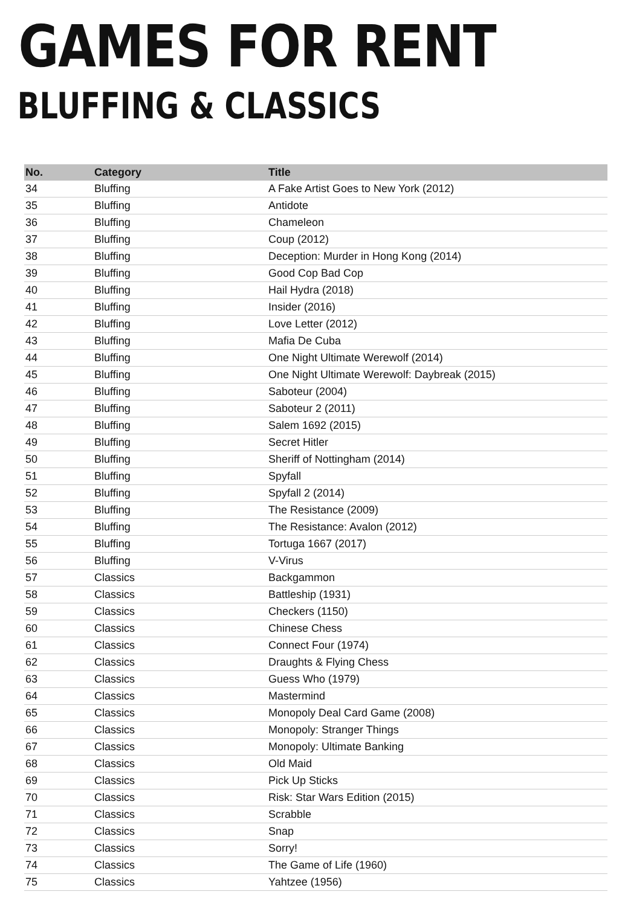GAMES FOR RENT
BLUFFING & CLASSICS
| No. | Category | Title |
| --- | --- | --- |
| 34 | Bluffing | A Fake Artist Goes to New York (2012) |
| 35 | Bluffing | Antidote |
| 36 | Bluffing | Chameleon |
| 37 | Bluffing | Coup (2012) |
| 38 | Bluffing | Deception: Murder in Hong Kong (2014) |
| 39 | Bluffing | Good Cop Bad Cop |
| 40 | Bluffing | Hail Hydra (2018) |
| 41 | Bluffing | Insider (2016) |
| 42 | Bluffing | Love Letter (2012) |
| 43 | Bluffing | Mafia De Cuba |
| 44 | Bluffing | One Night Ultimate Werewolf (2014) |
| 45 | Bluffing | One Night Ultimate Werewolf: Daybreak (2015) |
| 46 | Bluffing | Saboteur (2004) |
| 47 | Bluffing | Saboteur 2 (2011) |
| 48 | Bluffing | Salem 1692 (2015) |
| 49 | Bluffing | Secret Hitler |
| 50 | Bluffing | Sheriff of Nottingham (2014) |
| 51 | Bluffing | Spyfall |
| 52 | Bluffing | Spyfall 2 (2014) |
| 53 | Bluffing | The Resistance (2009) |
| 54 | Bluffing | The Resistance: Avalon (2012) |
| 55 | Bluffing | Tortuga 1667 (2017) |
| 56 | Bluffing | V-Virus |
| 57 | Classics | Backgammon |
| 58 | Classics | Battleship (1931) |
| 59 | Classics | Checkers (1150) |
| 60 | Classics | Chinese Chess |
| 61 | Classics | Connect Four (1974) |
| 62 | Classics | Draughts & Flying Chess |
| 63 | Classics | Guess Who (1979) |
| 64 | Classics | Mastermind |
| 65 | Classics | Monopoly Deal Card Game (2008) |
| 66 | Classics | Monopoly: Stranger Things |
| 67 | Classics | Monopoly: Ultimate Banking |
| 68 | Classics | Old Maid |
| 69 | Classics | Pick Up Sticks |
| 70 | Classics | Risk: Star Wars Edition (2015) |
| 71 | Classics | Scrabble |
| 72 | Classics | Snap |
| 73 | Classics | Sorry! |
| 74 | Classics | The Game of Life (1960) |
| 75 | Classics | Yahtzee (1956) |